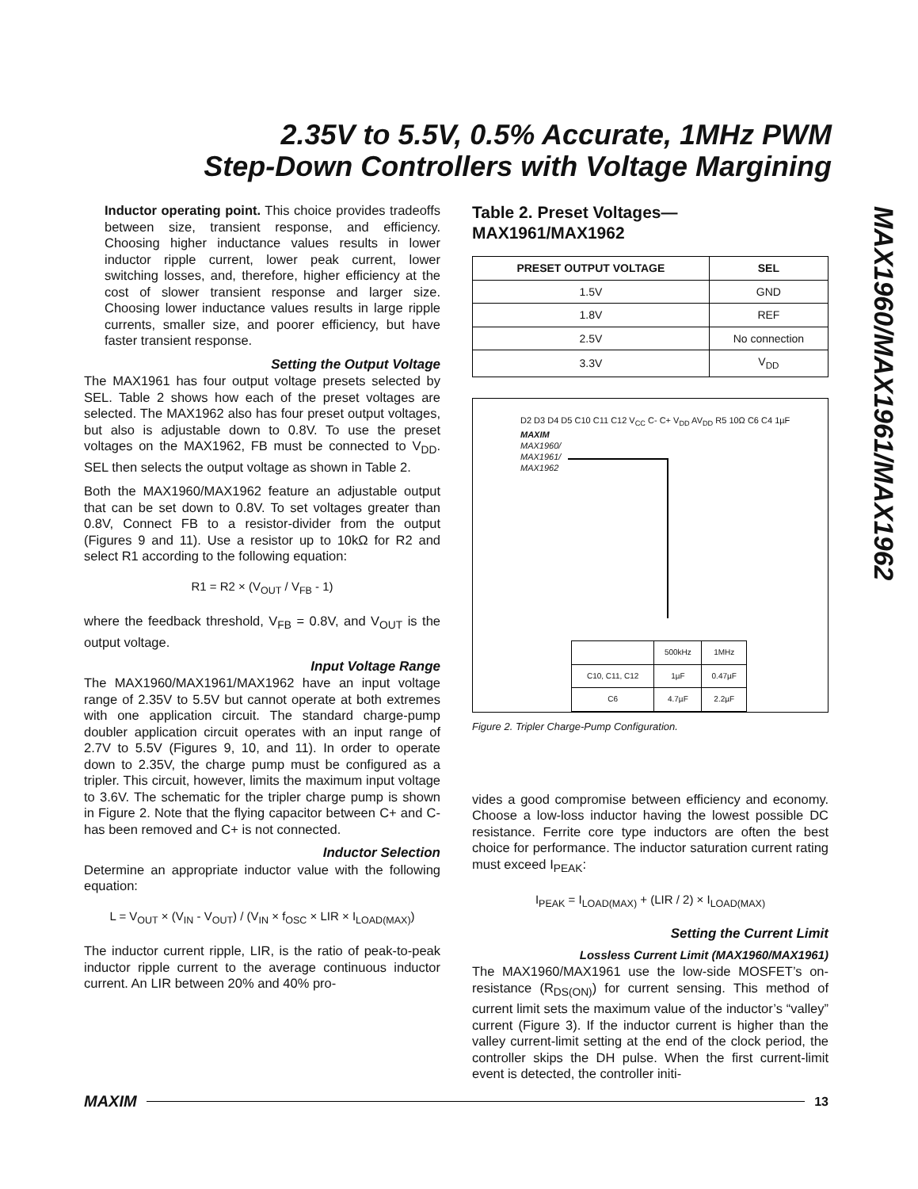2.35V to 5.5V, 0.5% Accurate, 1MHz PWM
Step-Down Controllers with Voltage Margining
MAX1960/MAX1961/MAX1962
Inductor operating point. This choice provides tradeoffs between size, transient response, and efficiency. Choosing higher inductance values results in lower inductor ripple current, lower peak current, lower switching losses, and, therefore, higher efficiency at the cost of slower transient response and larger size. Choosing lower inductance values results in large ripple currents, smaller size, and poorer efficiency, but have faster transient response.
Setting the Output Voltage
The MAX1961 has four output voltage presets selected by SEL. Table 2 shows how each of the preset voltages are selected. The MAX1962 also has four preset output voltages, but also is adjustable down to 0.8V. To use the preset voltages on the MAX1962, FB must be connected to V<sub>DD</sub>. SEL then selects the output voltage as shown in Table 2.
Both the MAX1960/MAX1962 feature an adjustable output that can be set down to 0.8V. To set voltages greater than 0.8V, Connect FB to a resistor-divider from the output (Figures 9 and 11). Use a resistor up to 10kΩ for R2 and select R1 according to the following equation:
R1 = R2 × (V<sub>OUT</sub> / V<sub>FB</sub> - 1)
where the feedback threshold, V<sub>FB</sub> = 0.8V, and V<sub>OUT</sub> is the output voltage.
Input Voltage Range
The MAX1960/MAX1961/MAX1962 have an input voltage range of 2.35V to 5.5V but cannot operate at both extremes with one application circuit. The standard charge-pump doubler application circuit operates with an input range of 2.7V to 5.5V (Figures 9, 10, and 11). In order to operate down to 2.35V, the charge pump must be configured as a tripler. This circuit, however, limits the maximum input voltage to 3.6V. The schematic for the tripler charge pump is shown in Figure 2. Note that the flying capacitor between C+ and C- has been removed and C+ is not connected.
Inductor Selection
Determine an appropriate inductor value with the following equation:
L = V<sub>OUT</sub> × (V<sub>IN</sub> - V<sub>OUT</sub>) / (V<sub>IN</sub> × f<sub>OSC</sub> × LIR × I<sub>LOAD(MAX)</sub>)
The inductor current ripple, LIR, is the ratio of peak-to-peak inductor ripple current to the average continuous inductor current. An LIR between 20% and 40% pro-
Table 2. Preset Voltages—
MAX1961/MAX1962
| PRESET OUTPUT VOLTAGE | SEL |
| --- | --- |
| 1.5V | GND |
| 1.8V | REF |
| 2.5V | No connection |
| 3.3V | V<sub>DD</sub> |
D2 D3 D4 D5 C10 C11 C12 V<sub>CC</sub> C- C+ V<sub>DD</sub> AV<sub>DD</sub> R5 10Ω C6 C4 1µF
MAXIM
MAX1960/
MAX1961/
MAX1962
| | 500kHz | 1MHz |
| C10, C11, C12 | 1µF | 0.47µF |
| C6 | 4.7µF | 2.2µF |
Figure 2. Tripler Charge-Pump Configuration.
vides a good compromise between efficiency and economy. Choose a low-loss inductor having the lowest possible DC resistance. Ferrite core type inductors are often the best choice for performance. The inductor saturation current rating must exceed I<sub>PEAK</sub>:
I<sub>PEAK</sub> = I<sub>LOAD(MAX)</sub> + (LIR / 2) × I<sub>LOAD(MAX)</sub>
Setting the Current Limit
Lossless Current Limit (MAX1960/MAX1961)
The MAX1960/MAX1961 use the low-side MOSFET’s on-resistance (R<sub>DS(ON)</sub>) for current sensing. This method of current limit sets the maximum value of the inductor’s “valley” current (Figure 3). If the inductor current is higher than the valley current-limit setting at the end of the clock period, the controller skips the DH pulse. When the first current-limit event is detected, the controller initi-
MAXIM 13